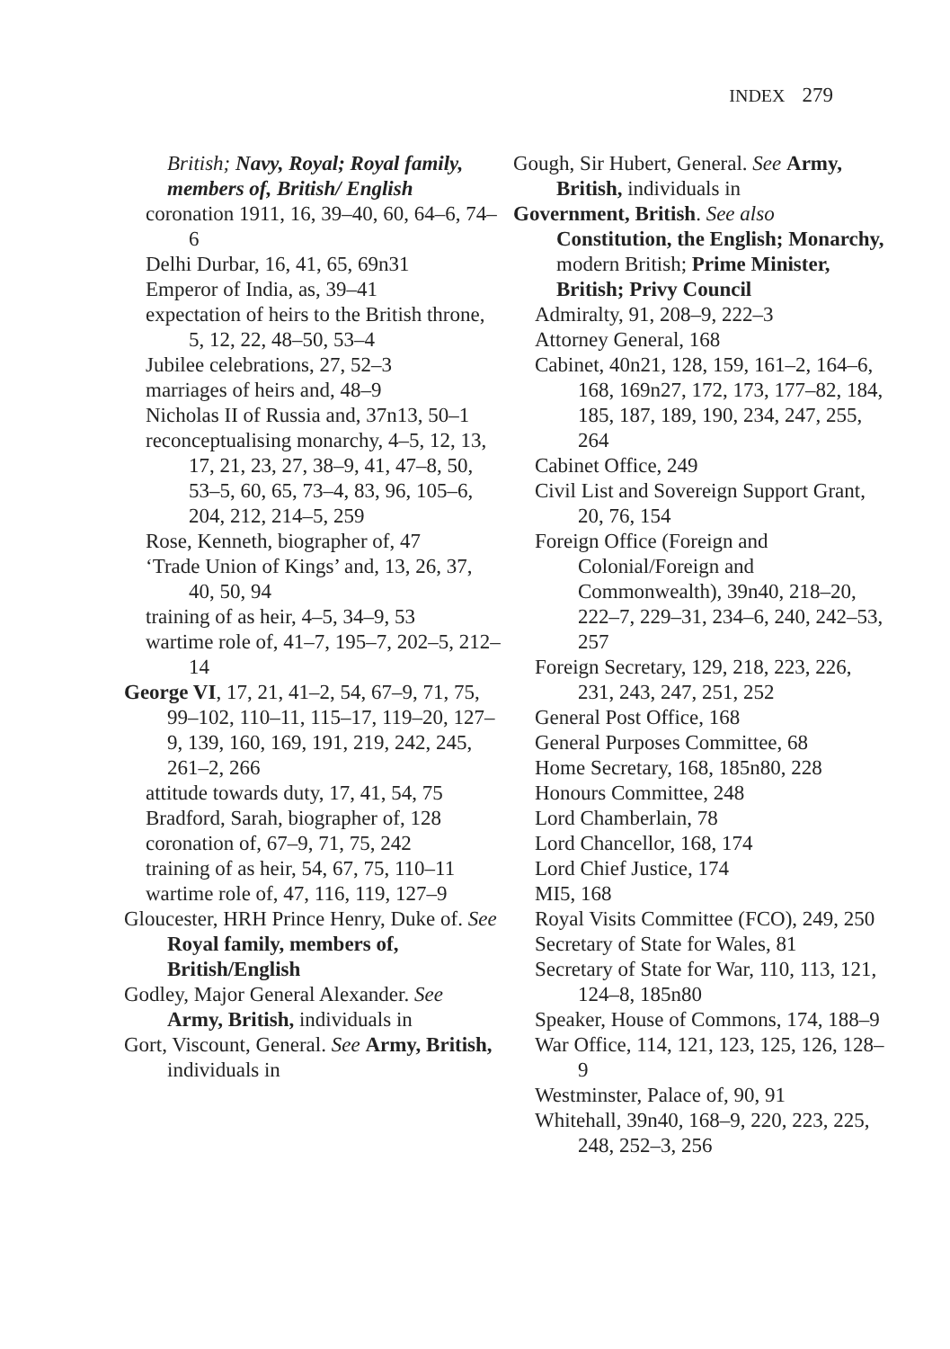INDEX 279
British; Navy, Royal; Royal family, members of, British/ English
coronation 1911, 16, 39–40, 60, 64–6, 74–6
Delhi Durbar, 16, 41, 65, 69n31
Emperor of India, as, 39–41
expectation of heirs to the British throne, 5, 12, 22, 48–50, 53–4
Jubilee celebrations, 27, 52–3
marriages of heirs and, 48–9
Nicholas II of Russia and, 37n13, 50–1
reconceptualising monarchy, 4–5, 12, 13, 17, 21, 23, 27, 38–9, 41, 47–8, 50, 53–5, 60, 65, 73–4, 83, 96, 105–6, 204, 212, 214–5, 259
Rose, Kenneth, biographer of, 47
‘Trade Union of Kings’ and, 13, 26, 37, 40, 50, 94
training of as heir, 4–5, 34–9, 53
wartime role of, 41–7, 195–7, 202–5, 212–14
George VI, 17, 21, 41–2, 54, 67–9, 71, 75, 99–102, 110–11, 115–17, 119–20, 127–9, 139, 160, 169, 191, 219, 242, 245, 261–2, 266
attitude towards duty, 17, 41, 54, 75
Bradford, Sarah, biographer of, 128
coronation of, 67–9, 71, 75, 242
training of as heir, 54, 67, 75, 110–11
wartime role of, 47, 116, 119, 127–9
Gloucester, HRH Prince Henry, Duke of. See Royal family, members of, British/English
Godley, Major General Alexander. See Army, British, individuals in
Gort, Viscount, General. See Army, British, individuals in
Gough, Sir Hubert, General. See Army, British, individuals in
Government, British. See also Constitution, the English; Monarchy, modern British; Prime Minister, British; Privy Council
Admiralty, 91, 208–9, 222–3
Attorney General, 168
Cabinet, 40n21, 128, 159, 161–2, 164–6, 168, 169n27, 172, 173, 177–82, 184, 185, 187, 189, 190, 234, 247, 255, 264
Cabinet Office, 249
Civil List and Sovereign Support Grant, 20, 76, 154
Foreign Office (Foreign and Colonial/Foreign and Commonwealth), 39n40, 218–20, 222–7, 229–31, 234–6, 240, 242–53, 257
Foreign Secretary, 129, 218, 223, 226, 231, 243, 247, 251, 252
General Post Office, 168
General Purposes Committee, 68
Home Secretary, 168, 185n80, 228
Honours Committee, 248
Lord Chamberlain, 78
Lord Chancellor, 168, 174
Lord Chief Justice, 174
MI5, 168
Royal Visits Committee (FCO), 249, 250
Secretary of State for Wales, 81
Secretary of State for War, 110, 113, 121, 124–8, 185n80
Speaker, House of Commons, 174, 188–9
War Office, 114, 121, 123, 125, 126, 128–9
Westminster, Palace of, 90, 91
Whitehall, 39n40, 168–9, 220, 223, 225, 248, 252–3, 256